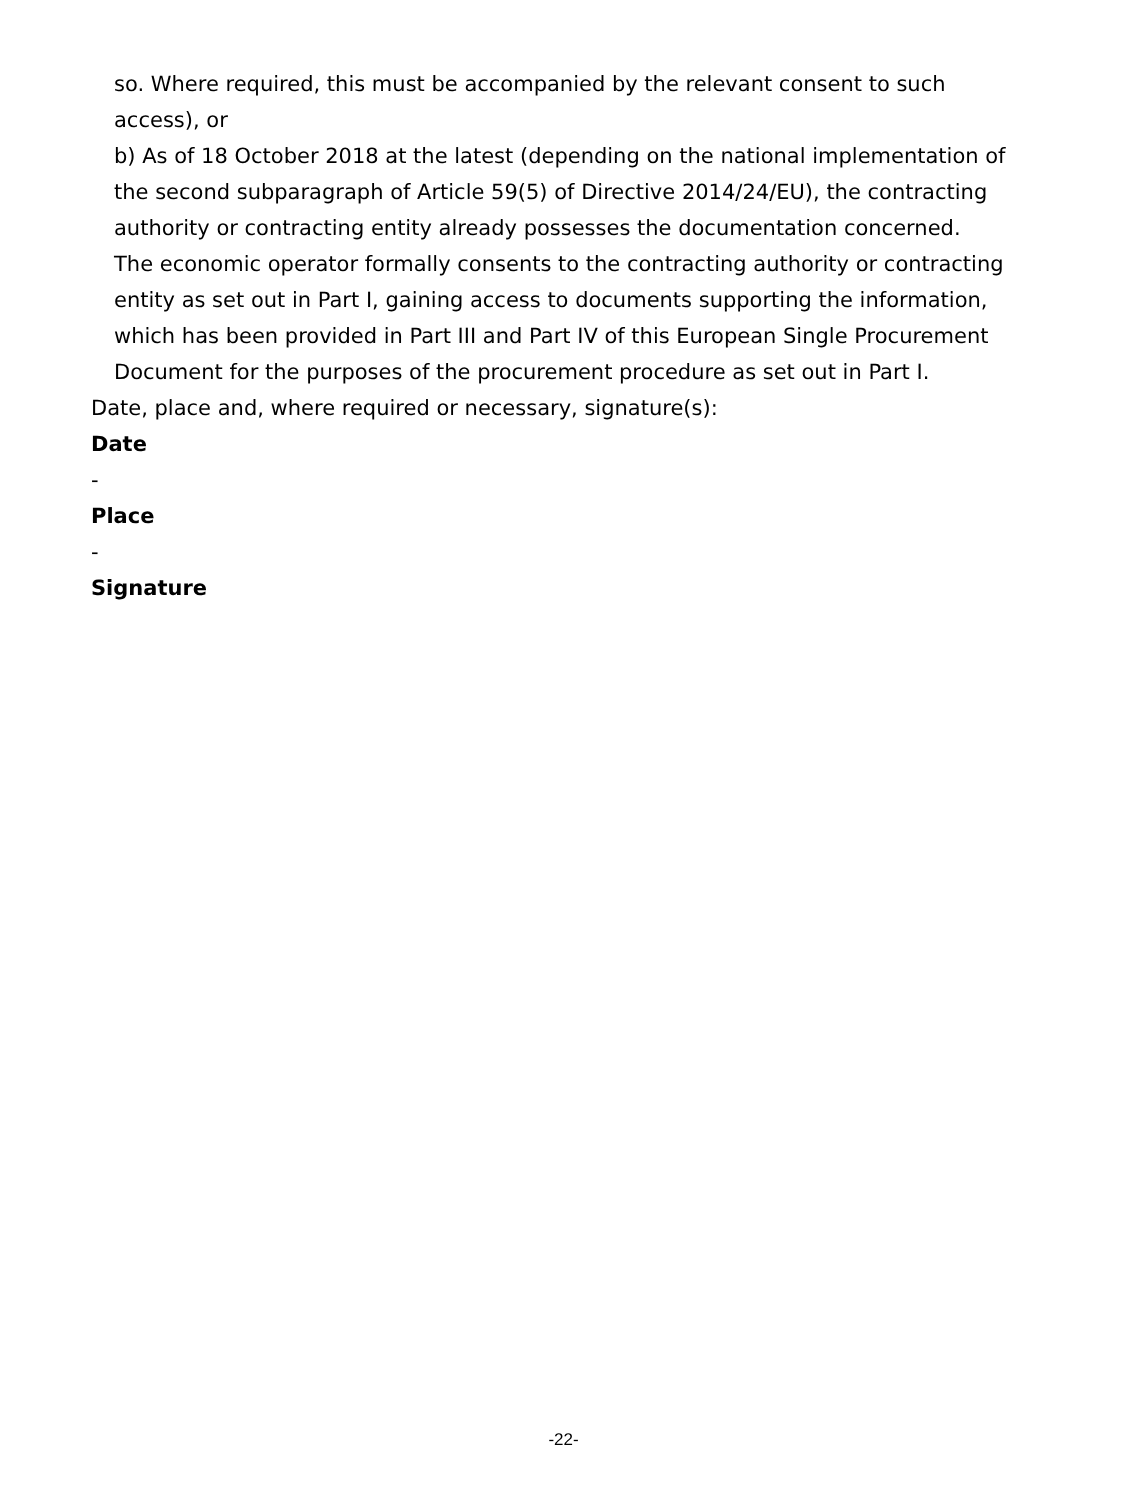so. Where required, this must be accompanied by the relevant consent to such access), or
b) As of 18 October 2018 at the latest (depending on the national implementation of the second subparagraph of Article 59(5) of Directive 2014/24/EU), the contracting authority or contracting entity already possesses the documentation concerned.
The economic operator formally consents to the contracting authority or contracting entity as set out in Part I, gaining access to documents supporting the information, which has been provided in Part III and Part IV of this European Single Procurement Document for the purposes of the procurement procedure as set out in Part I.
Date, place and, where required or necessary, signature(s):
Date
-
Place
-
Signature
-22-